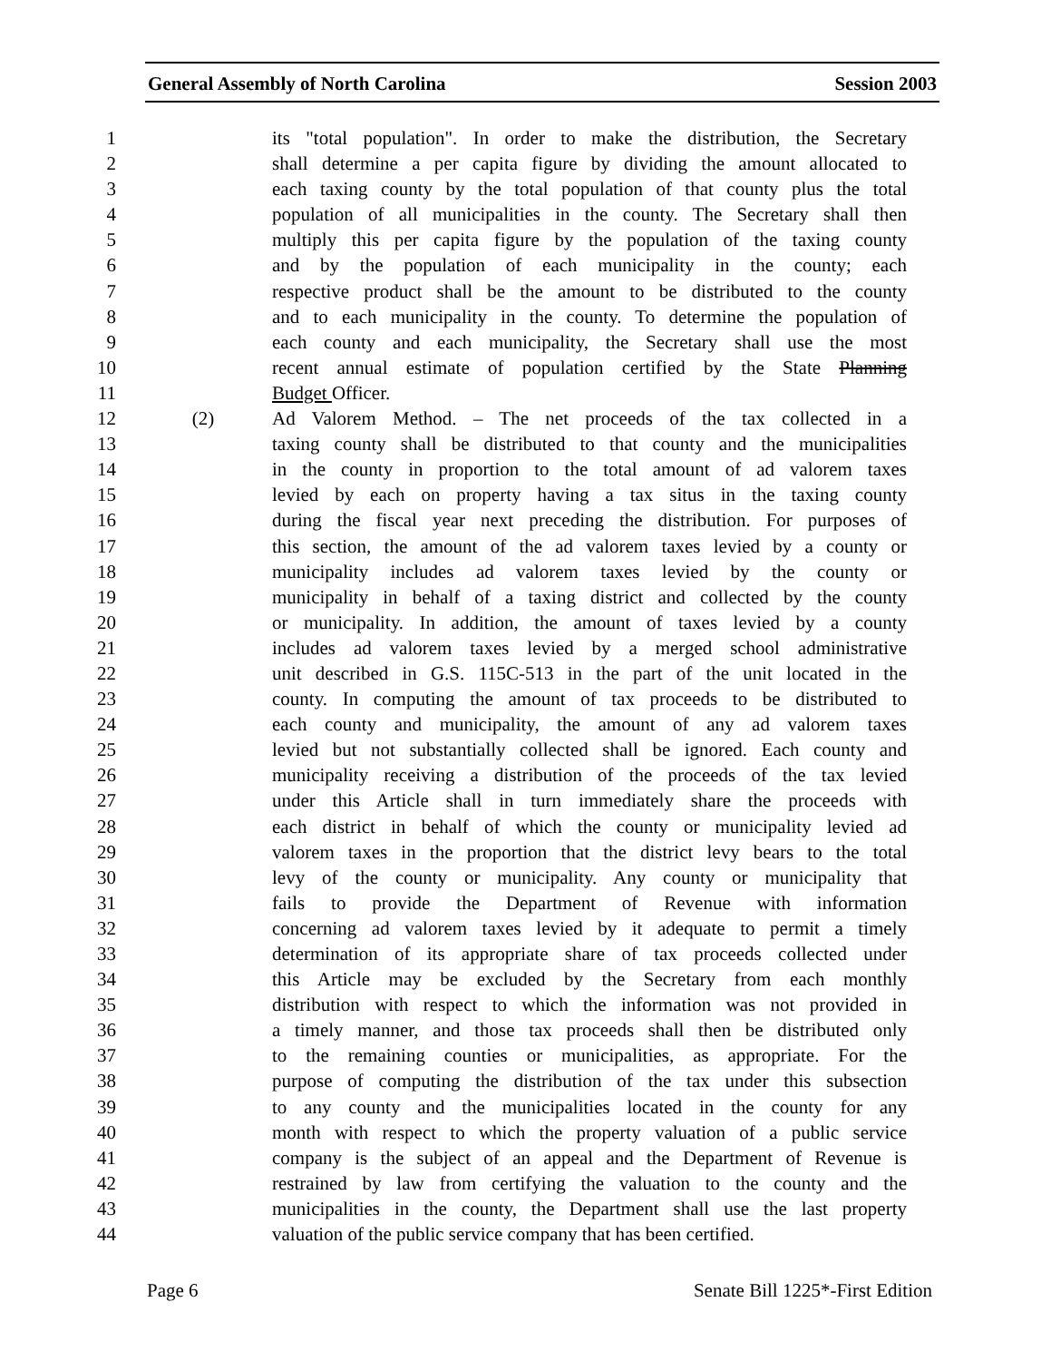General Assembly of North Carolina Session 2003
1 its "total population". In order to make the distribution, the Secretary
2 shall determine a per capita figure by dividing the amount allocated to
3 each taxing county by the total population of that county plus the total
4 population of all municipalities in the county. The Secretary shall then
5 multiply this per capita figure by the population of the taxing county
6 and by the population of each municipality in the county; each
7 respective product shall be the amount to be distributed to the county
8 and to each municipality in the county. To determine the population of
9 each county and each municipality, the Secretary shall use the most
10 recent annual estimate of population certified by the State Planning
11 Budget Officer.
12 (2) Ad Valorem Method. – The net proceeds of the tax collected in a
13 taxing county shall be distributed to that county and the municipalities
14 in the county in proportion to the total amount of ad valorem taxes
15 levied by each on property having a tax situs in the taxing county
16 during the fiscal year next preceding the distribution. For purposes of
17 this section, the amount of the ad valorem taxes levied by a county or
18 municipality includes ad valorem taxes levied by the county or
19 municipality in behalf of a taxing district and collected by the county
20 or municipality. In addition, the amount of taxes levied by a county
21 includes ad valorem taxes levied by a merged school administrative
22 unit described in G.S. 115C-513 in the part of the unit located in the
23 county. In computing the amount of tax proceeds to be distributed to
24 each county and municipality, the amount of any ad valorem taxes
25 levied but not substantially collected shall be ignored. Each county and
26 municipality receiving a distribution of the proceeds of the tax levied
27 under this Article shall in turn immediately share the proceeds with
28 each district in behalf of which the county or municipality levied ad
29 valorem taxes in the proportion that the district levy bears to the total
30 levy of the county or municipality. Any county or municipality that
31 fails to provide the Department of Revenue with information
32 concerning ad valorem taxes levied by it adequate to permit a timely
33 determination of its appropriate share of tax proceeds collected under
34 this Article may be excluded by the Secretary from each monthly
35 distribution with respect to which the information was not provided in
36 a timely manner, and those tax proceeds shall then be distributed only
37 to the remaining counties or municipalities, as appropriate. For the
38 purpose of computing the distribution of the tax under this subsection
39 to any county and the municipalities located in the county for any
40 month with respect to which the property valuation of a public service
41 company is the subject of an appeal and the Department of Revenue is
42 restrained by law from certifying the valuation to the county and the
43 municipalities in the county, the Department shall use the last property
44 valuation of the public service company that has been certified.
Page 6 Senate Bill 1225*-First Edition